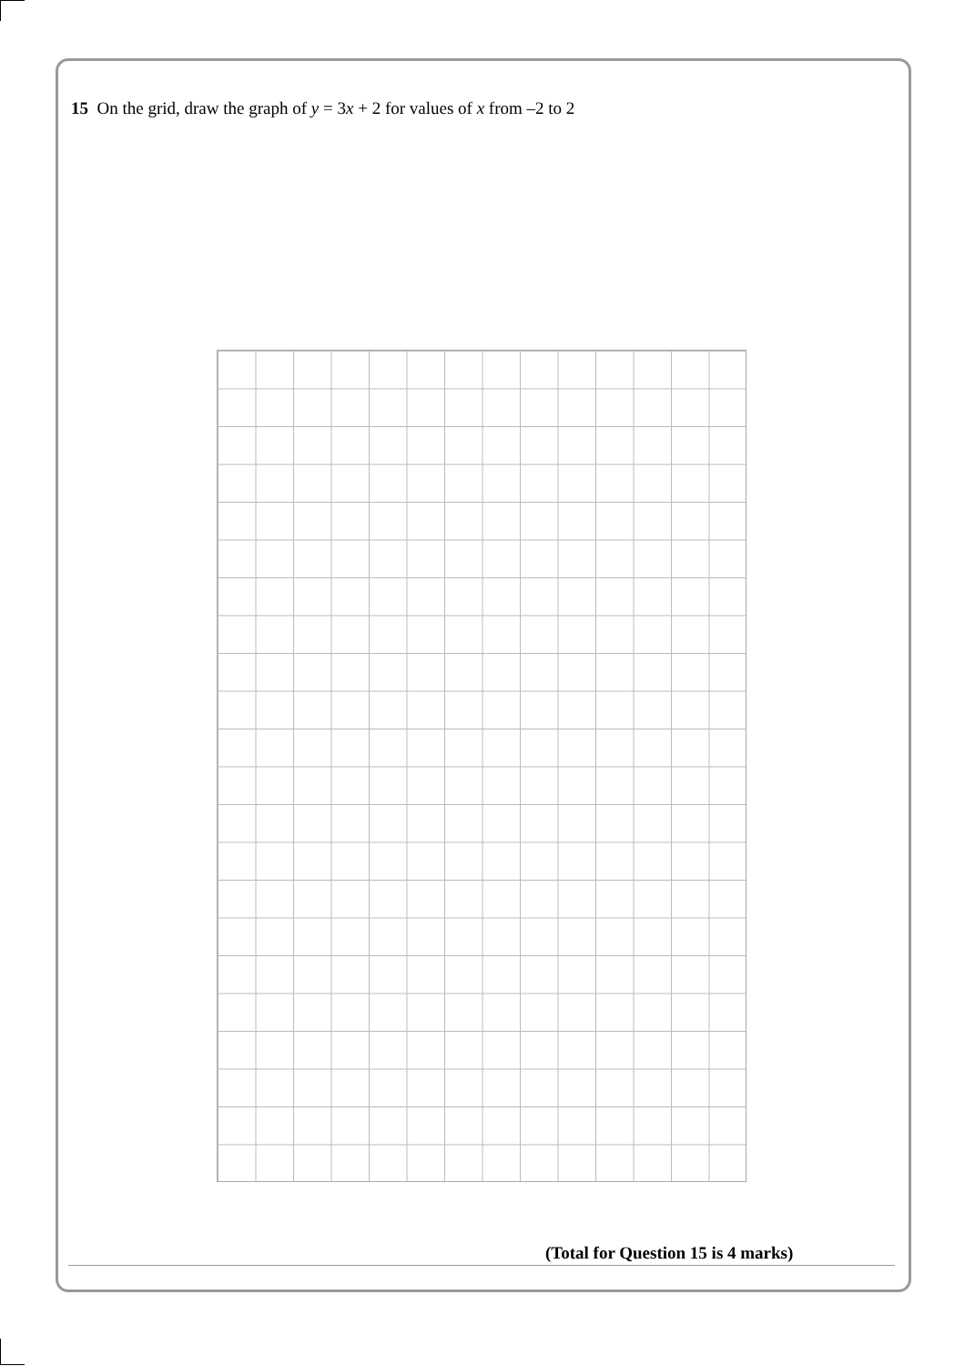15 On the grid, draw the graph of y = 3x + 2 for values of x from –2 to 2
(Total for Question 15 is 4 marks)